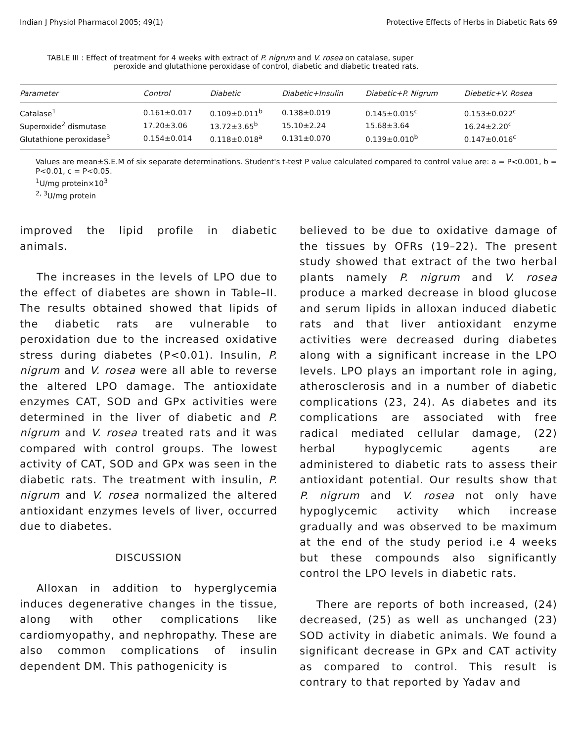Indian J Physiol Pharmacol 2005; 49(1) Protective Effects of Herbs in Diabetic Rats 69
TABLE III : Effect of treatment for 4 weeks with extract of P. nigrum and V. rosea on catalase, super
peroxide and glutathione peroxidase of control, diabetic and diabetic treated rats.
| Parameter | Control | Diabetic | Diabetic+Insulin | Diabetic+P. Nigrum | Diebetic+V. Rosea |
| --- | --- | --- | --- | --- | --- |
| Catalase<sup>1</sup> | 0.161±0.017 | 0.109±0.011<sup>b</sup> | 0.138±0.019 | 0.145±0.015<sup>c</sup> | 0.153±0.022<sup>c</sup> |
| Superoxide<sup>2</sup> dismutase | 17.20±3.06 | 13.72±3.65<sup>b</sup> | 15.10±2.24 | 15.68±3.64 | 16.24±2.20<sup>c</sup> |
| Glutathione peroxidase<sup>3</sup> | 0.154±0.014 | 0.118±0.018<sup>a</sup> | 0.131±0.070 | 0.139±0.010<sup>b</sup> | 0.147±0.016<sup>c</sup> |
Values are mean±S.E.M of six separate determinations. Student's t-test P value calculated compared to control value are: a = P<0.001, b = P<0.01, c = P<0.05.
<sup>1</sup> U/mg protein×10<sup>3</sup>
<sup>2, 3</sup>U/mg protein
improved the lipid profile in diabetic animals.
The increases in the levels of LPO due to the effect of diabetes are shown in Table–II. The results obtained showed that lipids of the diabetic rats are vulnerable to peroxidation due to the increased oxidative stress during diabetes (P<0.01). Insulin, P. nigrum and V. rosea were all able to reverse the altered LPO damage. The antioxidate enzymes CAT, SOD and GPx activities were determined in the liver of diabetic and P. nigrum and V. rosea treated rats and it was compared with control groups. The lowest activity of CAT, SOD and GPx was seen in the diabetic rats. The treatment with insulin, P. nigrum and V. rosea normalized the altered antioxidant enzymes levels of liver, occurred due to diabetes.
DISCUSSION
Alloxan in addition to hyperglycemia induces degenerative changes in the tissue, along with other complications like cardiomyopathy, and nephropathy. These are also common complications of insulin dependent DM. This pathogenicity is
believed to be due to oxidative damage of the tissues by OFRs (19–22). The present study showed that extract of the two herbal plants namely P. nigrum and V. rosea produce a marked decrease in blood glucose and serum lipids in alloxan induced diabetic rats and that liver antioxidant enzyme activities were decreased during diabetes along with a significant increase in the LPO levels. LPO plays an important role in aging, atherosclerosis and in a number of diabetic complications (23, 24). As diabetes and its complications are associated with free radical mediated cellular damage, (22) herbal hypoglycemic agents are administered to diabetic rats to assess their antioxidant potential. Our results show that P. nigrum and V. rosea not only have hypoglycemic activity which increase gradually and was observed to be maximum at the end of the study period i.e 4 weeks but these compounds also significantly control the LPO levels in diabetic rats.
There are reports of both increased, (24) decreased, (25) as well as unchanged (23) SOD activity in diabetic animals. We found a significant decrease in GPx and CAT activity as compared to control. This result is contrary to that reported by Yadav and